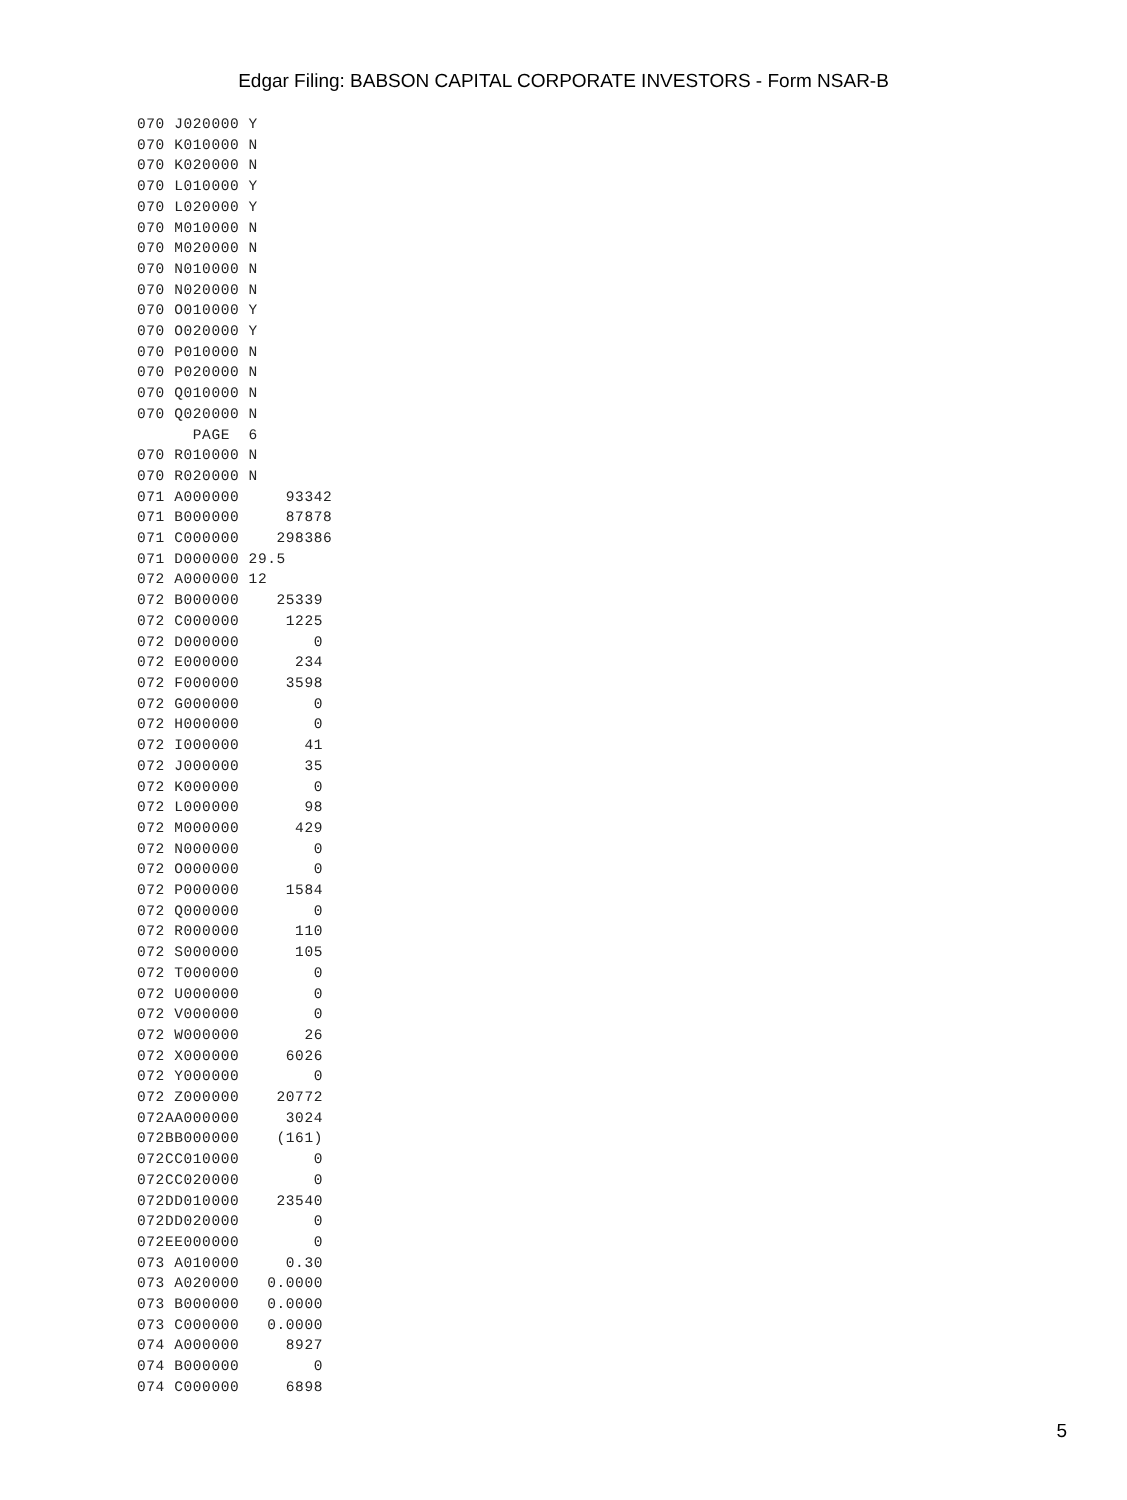Edgar Filing: BABSON CAPITAL CORPORATE INVESTORS - Form NSAR-B
070 J020000 Y
070 K010000 N
070 K020000 N
070 L010000 Y
070 L020000 Y
070 M010000 N
070 M020000 N
070 N010000 N
070 N020000 N
070 O010000 Y
070 O020000 Y
070 P010000 N
070 P020000 N
070 Q010000 N
070 Q020000 N
      PAGE  6
070 R010000 N
070 R020000 N
071 A000000     93342
071 B000000     87878
071 C000000    298386
071 D000000 29.5
072 A000000 12
072 B000000    25339
072 C000000     1225
072 D000000        0
072 E000000      234
072 F000000     3598
072 G000000        0
072 H000000        0
072 I000000       41
072 J000000       35
072 K000000        0
072 L000000       98
072 M000000      429
072 N000000        0
072 O000000        0
072 P000000     1584
072 Q000000        0
072 R000000      110
072 S000000      105
072 T000000        0
072 U000000        0
072 V000000        0
072 W000000       26
072 X000000     6026
072 Y000000        0
072 Z000000    20772
072AA000000     3024
072BB000000    (161)
072CC010000        0
072CC020000        0
072DD010000    23540
072DD020000        0
072EE000000        0
073 A010000     0.30
073 A020000   0.0000
073 B000000   0.0000
073 C000000   0.0000
074 A000000     8927
074 B000000        0
074 C000000     6898
5